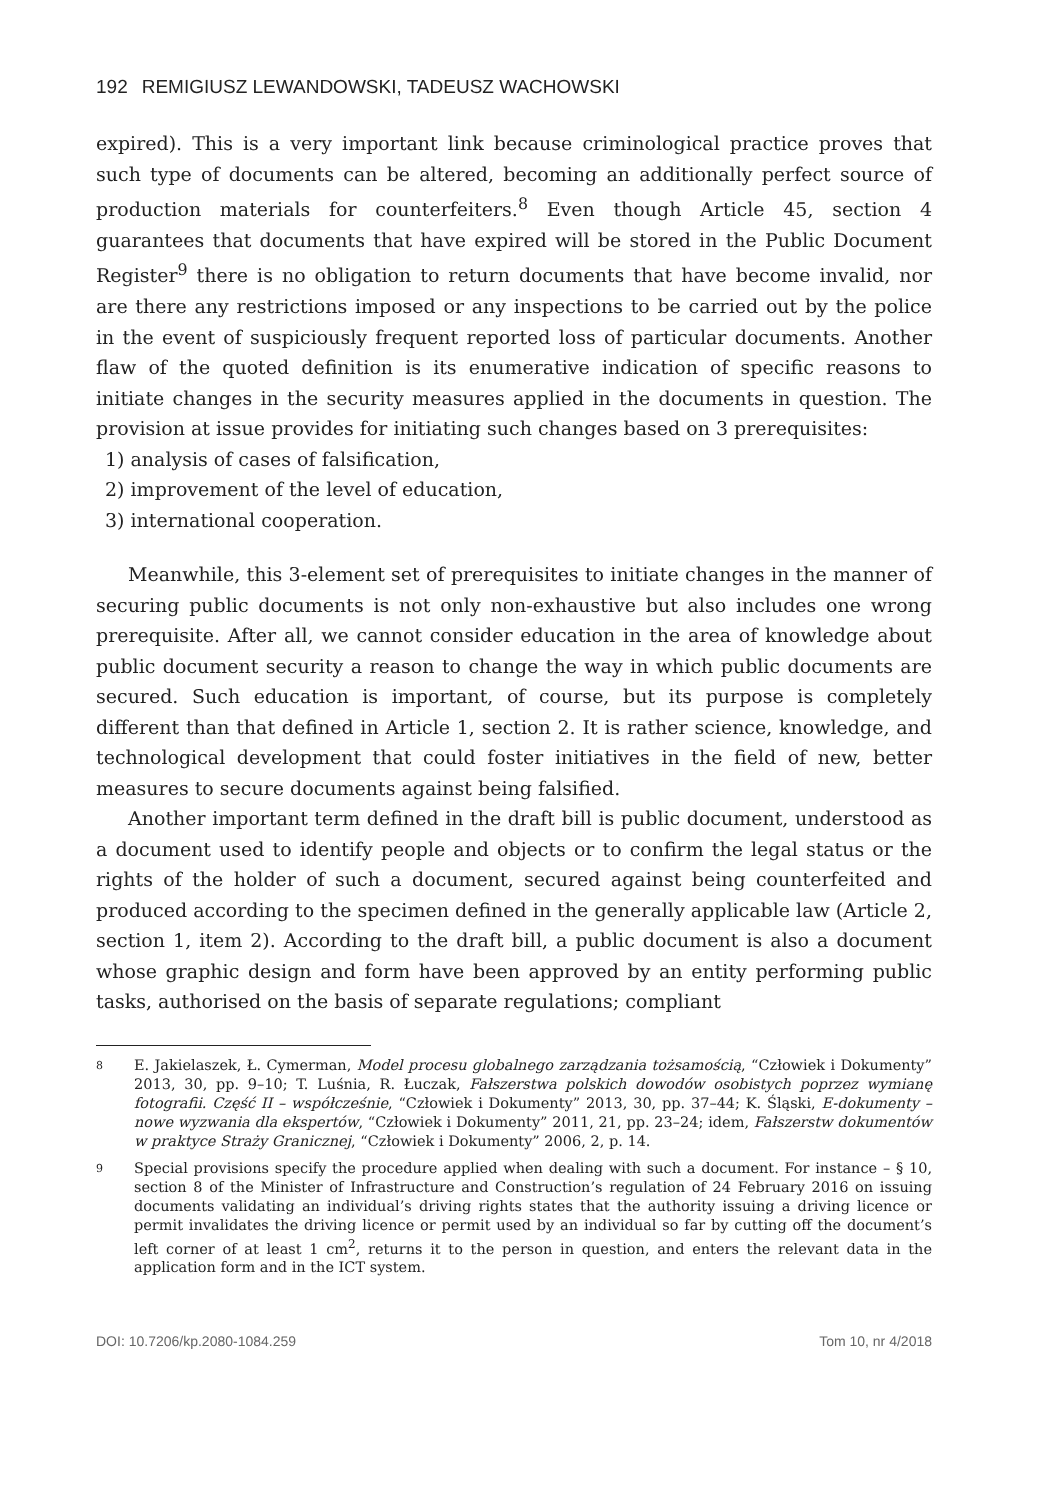192 REMIGIUSZ LEWANDOWSKI, TADEUSZ WACHOWSKI
expired). This is a very important link because criminological practice proves that such type of documents can be altered, becoming an additionally perfect source of production materials for counterfeiters.<sup>8</sup> Even though Article 45, section 4 guarantees that documents that have expired will be stored in the Public Document Register<sup>9</sup> there is no obligation to return documents that have become invalid, nor are there any restrictions imposed or any inspections to be carried out by the police in the event of suspiciously frequent reported loss of particular documents. Another flaw of the quoted definition is its enumerative indication of specific reasons to initiate changes in the security measures applied in the documents in question. The provision at issue provides for initiating such changes based on 3 prerequisites:
1) analysis of cases of falsification,
2) improvement of the level of education,
3) international cooperation.
Meanwhile, this 3-element set of prerequisites to initiate changes in the manner of securing public documents is not only non-exhaustive but also includes one wrong prerequisite. After all, we cannot consider education in the area of knowledge about public document security a reason to change the way in which public documents are secured. Such education is important, of course, but its purpose is completely different than that defined in Article 1, section 2. It is rather science, knowledge, and technological development that could foster initiatives in the field of new, better measures to secure documents against being falsified.
Another important term defined in the draft bill is public document, understood as a document used to identify people and objects or to confirm the legal status or the rights of the holder of such a document, secured against being counterfeited and produced according to the specimen defined in the generally applicable law (Article 2, section 1, item 2). According to the draft bill, a public document is also a document whose graphic design and form have been approved by an entity performing public tasks, authorised on the basis of separate regulations; compliant
8
E. Jakielaszek, Ł. Cymerman, Model procesu globalnego zarządzania tożsamością, “Człowiek i Dokumenty” 2013, 30, pp. 9–10; T. Luśnia, R. Łuczak, Fałszerstwa polskich dowodów osobistych poprzez wymianę fotografii. Część II – współcześnie, “Człowiek i Dokumenty” 2013, 30, pp. 37–44; K. Śląski, E-dokumenty – nowe wyzwania dla ekspertów, “Człowiek i Dokumenty” 2011, 21, pp. 23–24; idem, Fałszerstw dokumentów w praktyce Straży Granicznej, “Człowiek i Dokumenty” 2006, 2, p. 14.
9
Special provisions specify the procedure applied when dealing with such a document. For instance – § 10, section 8 of the Minister of Infrastructure and Construction’s regulation of 24 February 2016 on issuing documents validating an individual’s driving rights states that the authority issuing a driving licence or permit invalidates the driving licence or permit used by an individual so far by cutting off the document’s left corner of at least 1 cm<sup>2</sup>, returns it to the person in question, and enters the relevant data in the application form and in the ICT system.
DOI: 10.7206/kp.2080-1084.259 Tom 10, nr 4/2018